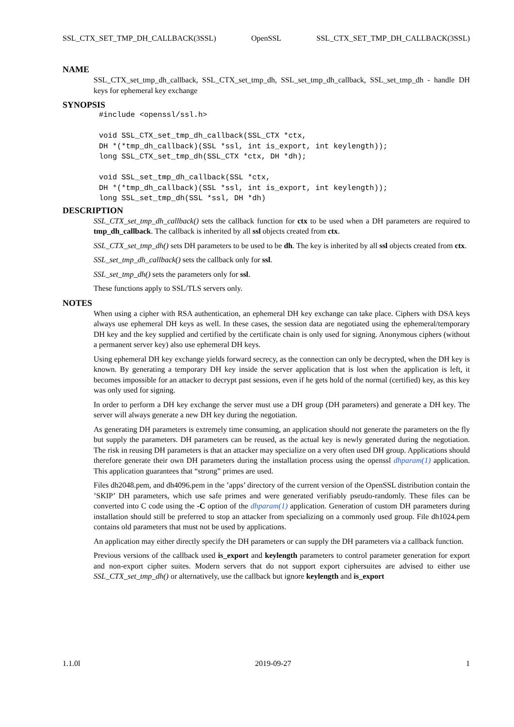SSL_CTX_SET_TMP_DH_CALLBACK(3SSL) OpenSSL SSL_CTX_SET_TMP_DH_CALLBACK(3SSL)
NAME
SSL_CTX_set_tmp_dh_callback, SSL_CTX_set_tmp_dh, SSL_set_tmp_dh_callback, SSL_set_tmp_dh - handle DH keys for ephemeral key exchange
SYNOPSIS
#include <openssl/ssl.h>

void SSL_CTX_set_tmp_dh_callback(SSL_CTX *ctx,
DH *(*tmp_dh_callback)(SSL *ssl, int is_export, int keylength));
long SSL_CTX_set_tmp_dh(SSL_CTX *ctx, DH *dh);

void SSL_set_tmp_dh_callback(SSL *ctx,
DH *(*tmp_dh_callback)(SSL *ssl, int is_export, int keylength));
long SSL_set_tmp_dh(SSL *ssl, DH *dh)
DESCRIPTION
SSL_CTX_set_tmp_dh_callback() sets the callback function for ctx to be used when a DH parameters are required to tmp_dh_callback. The callback is inherited by all ssl objects created from ctx.
SSL_CTX_set_tmp_dh() sets DH parameters to be used to be dh. The key is inherited by all ssl objects created from ctx.
SSL_set_tmp_dh_callback() sets the callback only for ssl.
SSL_set_tmp_dh() sets the parameters only for ssl.
These functions apply to SSL/TLS servers only.
NOTES
When using a cipher with RSA authentication, an ephemeral DH key exchange can take place. Ciphers with DSA keys always use ephemeral DH keys as well. In these cases, the session data are negotiated using the ephemeral/temporary DH key and the key supplied and certified by the certificate chain is only used for signing. Anonymous ciphers (without a permanent server key) also use ephemeral DH keys.
Using ephemeral DH key exchange yields forward secrecy, as the connection can only be decrypted, when the DH key is known. By generating a temporary DH key inside the server application that is lost when the application is left, it becomes impossible for an attacker to decrypt past sessions, even if he gets hold of the normal (certified) key, as this key was only used for signing.
In order to perform a DH key exchange the server must use a DH group (DH parameters) and generate a DH key. The server will always generate a new DH key during the negotiation.
As generating DH parameters is extremely time consuming, an application should not generate the parameters on the fly but supply the parameters. DH parameters can be reused, as the actual key is newly generated during the negotiation. The risk in reusing DH parameters is that an attacker may specialize on a very often used DH group. Applications should therefore generate their own DH parameters during the installation process using the openssl dhparam(1) application. This application guarantees that “strong” primes are used.
Files dh2048.pem, and dh4096.pem in the ’apps’ directory of the current version of the OpenSSL distribution contain the ’SKIP’ DH parameters, which use safe primes and were generated verifiably pseudo-randomly. These files can be converted into C code using the -C option of the dhparam(1) application. Generation of custom DH parameters during installation should still be preferred to stop an attacker from specializing on a commonly used group. File dh1024.pem contains old parameters that must not be used by applications.
An application may either directly specify the DH parameters or can supply the DH parameters via a callback function.
Previous versions of the callback used is_export and keylength parameters to control parameter generation for export and non-export cipher suites. Modern servers that do not support export ciphersuites are advised to either use SSL_CTX_set_tmp_dh() or alternatively, use the callback but ignore keylength and is_export
1.1.0l 2019-09-27 1